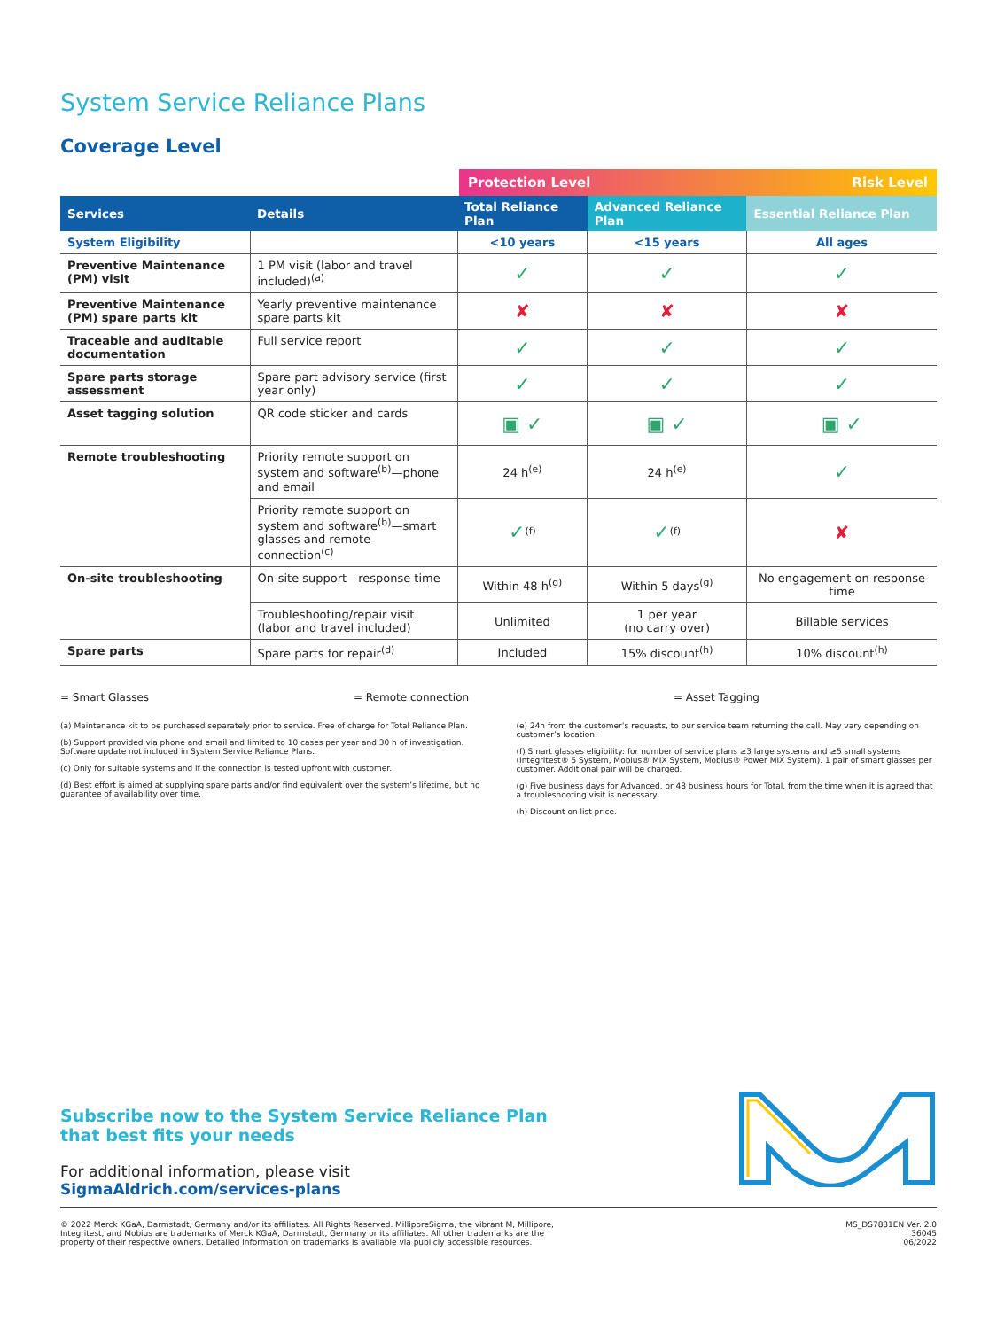System Service Reliance Plans
Coverage Level
Protection Level Risk Level
| Services | Details | Total Reliance Plan | Advanced Reliance Plan | Essential Reliance Plan |
| --- | --- | --- | --- | --- |
| System Eligibility | | <10 years | <15 years | All ages |
| Preventive Maintenance (PM) visit | 1 PM visit (labor and travel included)<sup>(a)</sup> | ✓ | ✓ | ✓ |
| Preventive Maintenance (PM) spare parts kit | Yearly preventive maintenance spare parts kit | ✘ | ✘ | ✘ |
| Traceable and auditable documentation | Full service report | ✓ | ✓ | ✓ |
| Spare parts storage assessment | Spare part advisory service (first year only) | ✓ | ✓ | ✓ |
| Asset tagging solution | QR code sticker and cards | ▣ ✓ | ▣ ✓ | ▣ ✓ |
| Remote troubleshooting | Priority remote support on system and software<sup>(b)</sup>—phone and email | 24 h<sup>(e)</sup> | 24 h<sup>(e)</sup> | ✓ |
| | Priority remote support on system and software<sup>(b)</sup>—smart glasses and remote connection<sup>(c)</sup> | ✓<sup>(f)</sup> | ✓<sup>(f)</sup> | ✘ |
| On-site troubleshooting | On-site support—response time | Within 48 h<sup>(g)</sup> | Within 5 days<sup>(g)</sup> | No engagement on response time |
| | Troubleshooting/repair visit (labor and travel included) | Unlimited | 1 per year (no carry over) | Billable services |
| Spare parts | Spare parts for repair<sup>(d)</sup> | Included | 15% discount<sup>(h)</sup> | 10% discount<sup>(h)</sup> |
= Smart Glasses = Remote connection = Asset Tagging
(a) Maintenance kit to be purchased separately prior to service. Free of charge for Total Reliance Plan.
(b) Support provided via phone and email and limited to 10 cases per year and 30 h of investigation. Software update not included in System Service Reliance Plans.
(c) Only for suitable systems and if the connection is tested upfront with customer.
(d) Best effort is aimed at supplying spare parts and/or find equivalent over the system’s lifetime, but no guarantee of availability over time.
(e) 24h from the customer’s requests, to our service team returning the call. May vary depending on customer’s location.
(f) Smart glasses eligibility: for number of service plans ≥3 large systems and ≥5 small systems (Integritest® 5 System, Mobius® MIX System, Mobius® Power MIX System). 1 pair of smart glasses per customer. Additional pair will be charged.
(g) Five business days for Advanced, or 48 business hours for Total, from the time when it is agreed that a troubleshooting visit is necessary.
(h) Discount on list price.
Subscribe now to the System Service Reliance Plan
that best fits your needs
For additional information, please visit
SigmaAldrich.com/services-plans
© 2022 Merck KGaA, Darmstadt, Germany and/or its affiliates. All Rights Reserved. MilliporeSigma, the vibrant M, Millipore,
Integritest, and Mobius are trademarks of Merck KGaA, Darmstadt, Germany or its affiliates. All other trademarks are the
property of their respective owners. Detailed information on trademarks is available via publicly accessible resources.
MS_DS7881EN Ver. 2.0
36045
06/2022